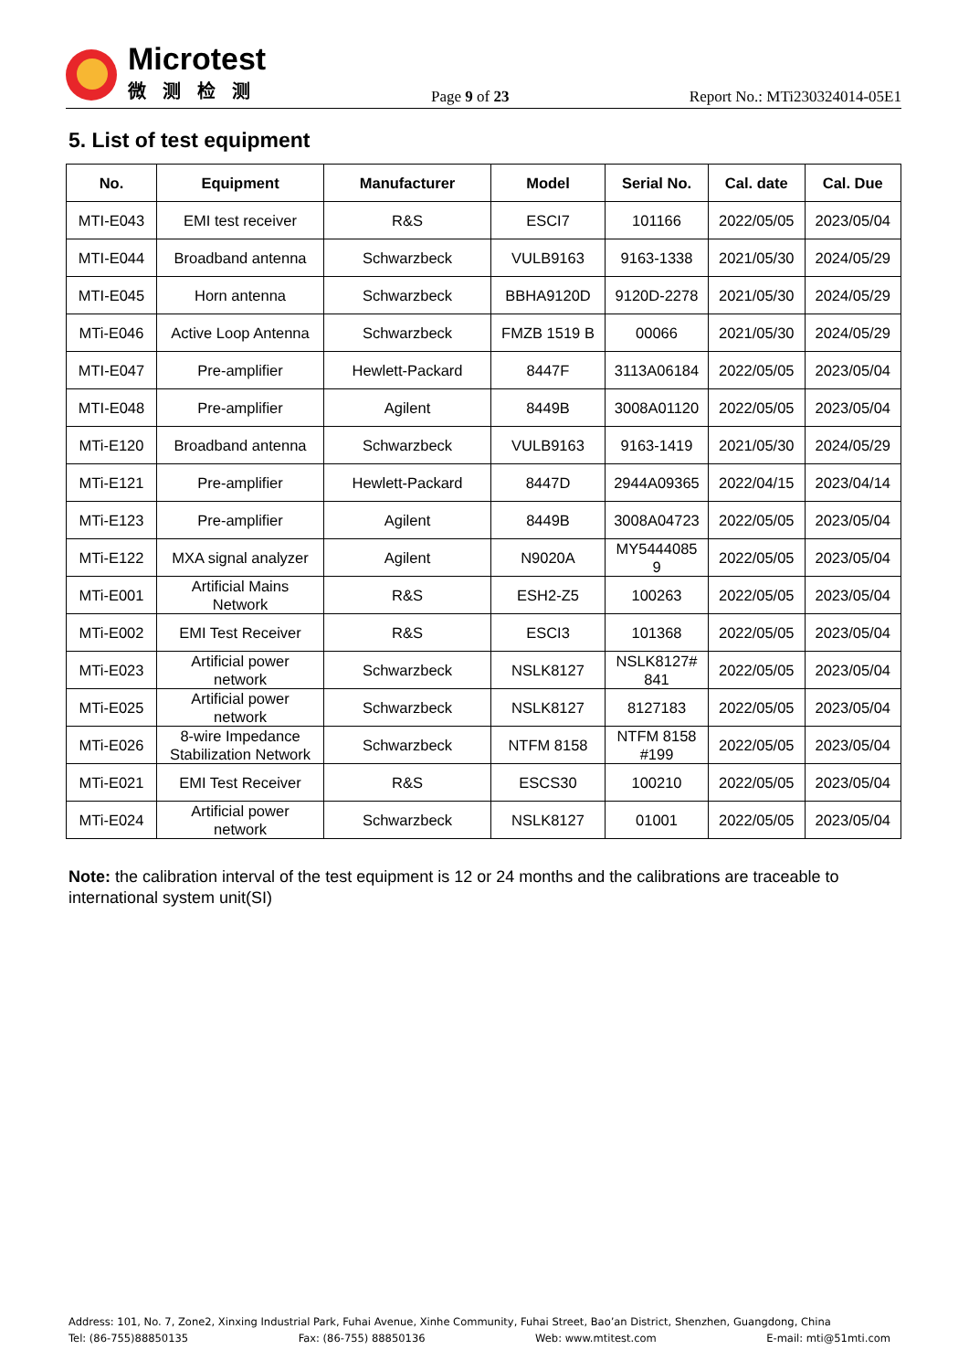Microtest
微测检测
Page 9 of 23
Report No.: MTi230324014-05E1
5. List of test equipment
| No. | Equipment | Manufacturer | Model | Serial No. | Cal. date | Cal. Due |
| --- | --- | --- | --- | --- | --- | --- |
| MTI-E043 | EMI test receiver | R&S | ESCI7 | 101166 | 2022/05/05 | 2023/05/04 |
| MTI-E044 | Broadband antenna | Schwarzbeck | VULB9163 | 9163-1338 | 2021/05/30 | 2024/05/29 |
| MTI-E045 | Horn antenna | Schwarzbeck | BBHA9120D | 9120D-2278 | 2021/05/30 | 2024/05/29 |
| MTi-E046 | Active Loop Antenna | Schwarzbeck | FMZB 1519 B | 00066 | 2021/05/30 | 2024/05/29 |
| MTI-E047 | Pre-amplifier | Hewlett-Packard | 8447F | 3113A06184 | 2022/05/05 | 2023/05/04 |
| MTI-E048 | Pre-amplifier | Agilent | 8449B | 3008A01120 | 2022/05/05 | 2023/05/04 |
| MTi-E120 | Broadband antenna | Schwarzbeck | VULB9163 | 9163-1419 | 2021/05/30 | 2024/05/29 |
| MTi-E121 | Pre-amplifier | Hewlett-Packard | 8447D | 2944A09365 | 2022/04/15 | 2023/04/14 |
| MTi-E123 | Pre-amplifier | Agilent | 8449B | 3008A04723 | 2022/05/05 | 2023/05/04 |
| MTi-E122 | MXA signal analyzer | Agilent | N9020A | MY5444085 9 | 2022/05/05 | 2023/05/04 |
| MTi-E001 | Artificial Mains Network | R&S | ESH2-Z5 | 100263 | 2022/05/05 | 2023/05/04 |
| MTi-E002 | EMI Test Receiver | R&S | ESCI3 | 101368 | 2022/05/05 | 2023/05/04 |
| MTi-E023 | Artificial power network | Schwarzbeck | NSLK8127 | NSLK8127# 841 | 2022/05/05 | 2023/05/04 |
| MTi-E025 | Artificial power network | Schwarzbeck | NSLK8127 | 8127183 | 2022/05/05 | 2023/05/04 |
| MTi-E026 | 8-wire Impedance Stabilization Network | Schwarzbeck | NTFM 8158 | NTFM 8158 #199 | 2022/05/05 | 2023/05/04 |
| MTi-E021 | EMI Test Receiver | R&S | ESCS30 | 100210 | 2022/05/05 | 2023/05/04 |
| MTi-E024 | Artificial power network | Schwarzbeck | NSLK8127 | 01001 | 2022/05/05 | 2023/05/04 |
Note: the calibration interval of the test equipment is 12 or 24 months and the calibrations are traceable to international system unit(SI)
Address: 101, No. 7, Zone2, Xinxing Industrial Park, Fuhai Avenue, Xinhe Community, Fuhai Street, Bao’an District, Shenzhen, Guangdong, China
Tel: (86-755)88850135 Fax: (86-755) 88850136 Web: www.mtitest.com E-mail: mti@51mti.com